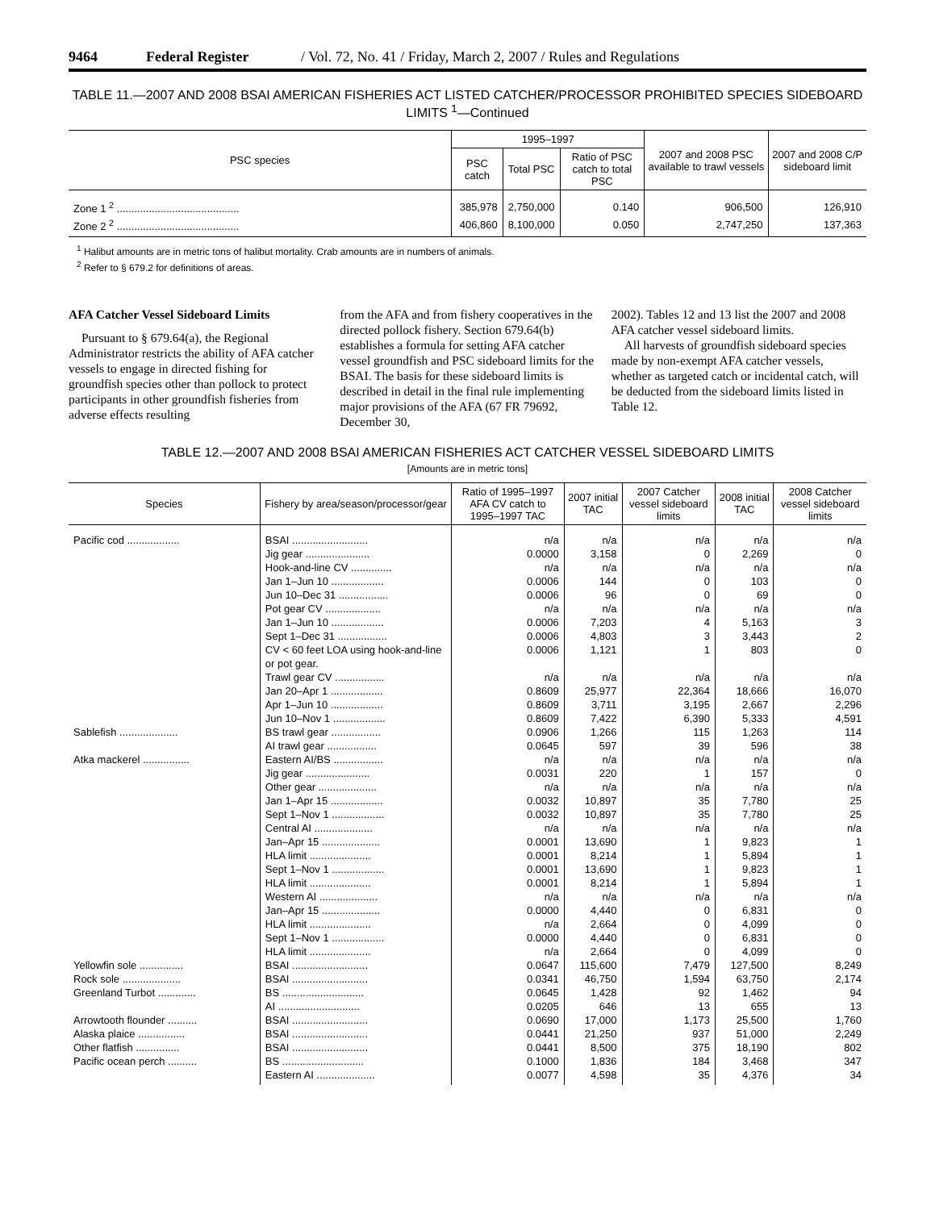9464 Federal Register / Vol. 72, No. 41 / Friday, March 2, 2007 / Rules and Regulations
TABLE 11.—2007 AND 2008 BSAI AMERICAN FISHERIES ACT LISTED CATCHER/PROCESSOR PROHIBITED SPECIES SIDEBOARD LIMITS <sup>1</sup>—Continued
| PSC species | 1995–1997 | | | 2007 and 2008 PSC available to trawl vessels | 2007 and 2008 C/P sideboard limit |
| --- | --- | --- | --- | --- | --- |
| | PSC catch | Total PSC | Ratio of PSC catch to total PSC | | |
| Zone 1 <sup>2</sup> .......................................... | 385,978 | 2,750,000 | 0.140 | 906,500 | 126,910 |
| Zone 2 <sup>2</sup> .......................................... | 406,860 | 8,100,000 | 0.050 | 2,747,250 | 137,363 |
<sup>1</sup> Halibut amounts are in metric tons of halibut mortality. Crab amounts are in numbers of animals.
<sup>2</sup> Refer to § 679.2 for definitions of areas.
AFA Catcher Vessel Sideboard Limits
Pursuant to § 679.64(a), the Regional Administrator restricts the ability of AFA catcher vessels to engage in directed fishing for groundfish species other than pollock to protect participants in other groundfish fisheries from adverse effects resulting
from the AFA and from fishery cooperatives in the directed pollock fishery. Section 679.64(b) establishes a formula for setting AFA catcher vessel groundfish and PSC sideboard limits for the BSAI. The basis for these sideboard limits is described in detail in the final rule implementing major provisions of the AFA (67 FR 79692, December 30,
2002). Tables 12 and 13 list the 2007 and 2008 AFA catcher vessel sideboard limits.
All harvests of groundfish sideboard species made by non-exempt AFA catcher vessels, whether as targeted catch or incidental catch, will be deducted from the sideboard limits listed in Table 12.
TABLE 12.—2007 AND 2008 BSAI AMERICAN FISHERIES ACT CATCHER VESSEL SIDEBOARD LIMITS
[Amounts are in metric tons]
| Species | Fishery by area/season/processor/gear | Ratio of 1995–1997 AFA CV catch to 1995–1997 TAC | 2007 initial TAC | 2007 Catcher vessel sideboard limits | 2008 initial TAC | 2008 Catcher vessel sideboard limits |
| --- | --- | --- | --- | --- | --- | --- |
| Pacific cod .................. | BSAI .......................... | n/a | n/a | n/a | n/a | n/a |
| | Jig gear ...................... | 0.0000 | 3,158 | 0 | 2,269 | 0 |
| | Hook-and-line CV .............. | n/a | n/a | n/a | n/a | n/a |
| | Jan 1–Jun 10 .................. | 0.0006 | 144 | 0 | 103 | 0 |
| | Jun 10–Dec 31 ................. | 0.0006 | 96 | 0 | 69 | 0 |
| | Pot gear CV ................... | n/a | n/a | n/a | n/a | n/a |
| | Jan 1–Jun 10 .................. | 0.0006 | 7,203 | 4 | 5,163 | 3 |
| | Sept 1–Dec 31 ................. | 0.0006 | 4,803 | 3 | 3,443 | 2 |
| | CV < 60 feet LOA using hook-and-line or pot gear. | 0.0006 | 1,121 | 1 | 803 | 0 |
| | Trawl gear CV ................. | n/a | n/a | n/a | n/a | n/a |
| | Jan 20–Apr 1 .................. | 0.8609 | 25,977 | 22,364 | 18,666 | 16,070 |
| | Apr 1–Jun 10 .................. | 0.8609 | 3,711 | 3,195 | 2,667 | 2,296 |
| | Jun 10–Nov 1 .................. | 0.8609 | 7,422 | 6,390 | 5,333 | 4,591 |
| Sablefish .................... | BS trawl gear ................. | 0.0906 | 1,266 | 115 | 1,263 | 114 |
| | AI trawl gear ................. | 0.0645 | 597 | 39 | 596 | 38 |
| Atka mackerel ................ | Eastern AI/BS ................. | n/a | n/a | n/a | n/a | n/a |
| | Jig gear ...................... | 0.0031 | 220 | 1 | 157 | 0 |
| | Other gear .................... | n/a | n/a | n/a | n/a | n/a |
| | Jan 1–Apr 15 .................. | 0.0032 | 10,897 | 35 | 7,780 | 25 |
| | Sept 1–Nov 1 .................. | 0.0032 | 10,897 | 35 | 7,780 | 25 |
| | Central AI .................... | n/a | n/a | n/a | n/a | n/a |
| | Jan–Apr 15 .................... | 0.0001 | 13,690 | 1 | 9,823 | 1 |
| | HLA limit ..................... | 0.0001 | 8,214 | 1 | 5,894 | 1 |
| | Sept 1–Nov 1 .................. | 0.0001 | 13,690 | 1 | 9,823 | 1 |
| | HLA limit ..................... | 0.0001 | 8,214 | 1 | 5,894 | 1 |
| | Western AI .................... | n/a | n/a | n/a | n/a | n/a |
| | Jan–Apr 15 .................... | 0.0000 | 4,440 | 0 | 6,831 | 0 |
| | HLA limit ..................... | n/a | 2,664 | 0 | 4,099 | 0 |
| | Sept 1–Nov 1 .................. | 0.0000 | 4,440 | 0 | 6,831 | 0 |
| | HLA limit ..................... | n/a | 2,664 | 0 | 4,099 | 0 |
| Yellowfin sole ............... | BSAI .......................... | 0.0647 | 115,600 | 7,479 | 127,500 | 8,249 |
| Rock sole .................... | BSAI .......................... | 0.0341 | 46,750 | 1,594 | 63,750 | 2,174 |
| Greenland Turbot ............. | BS ............................ | 0.0645 | 1,428 | 92 | 1,462 | 94 |
| | AI ............................ | 0.0205 | 646 | 13 | 655 | 13 |
| Arrowtooth flounder .......... | BSAI .......................... | 0.0690 | 17,000 | 1,173 | 25,500 | 1,760 |
| Alaska plaice ................ | BSAI .......................... | 0.0441 | 21,250 | 937 | 51,000 | 2,249 |
| Other flatfish ............... | BSAI .......................... | 0.0441 | 8,500 | 375 | 18,190 | 802 |
| Pacific ocean perch .......... | BS ............................ | 0.1000 | 1,836 | 184 | 3,468 | 347 |
| | Eastern AI .................... | 0.0077 | 4,598 | 35 | 4,376 | 34 |